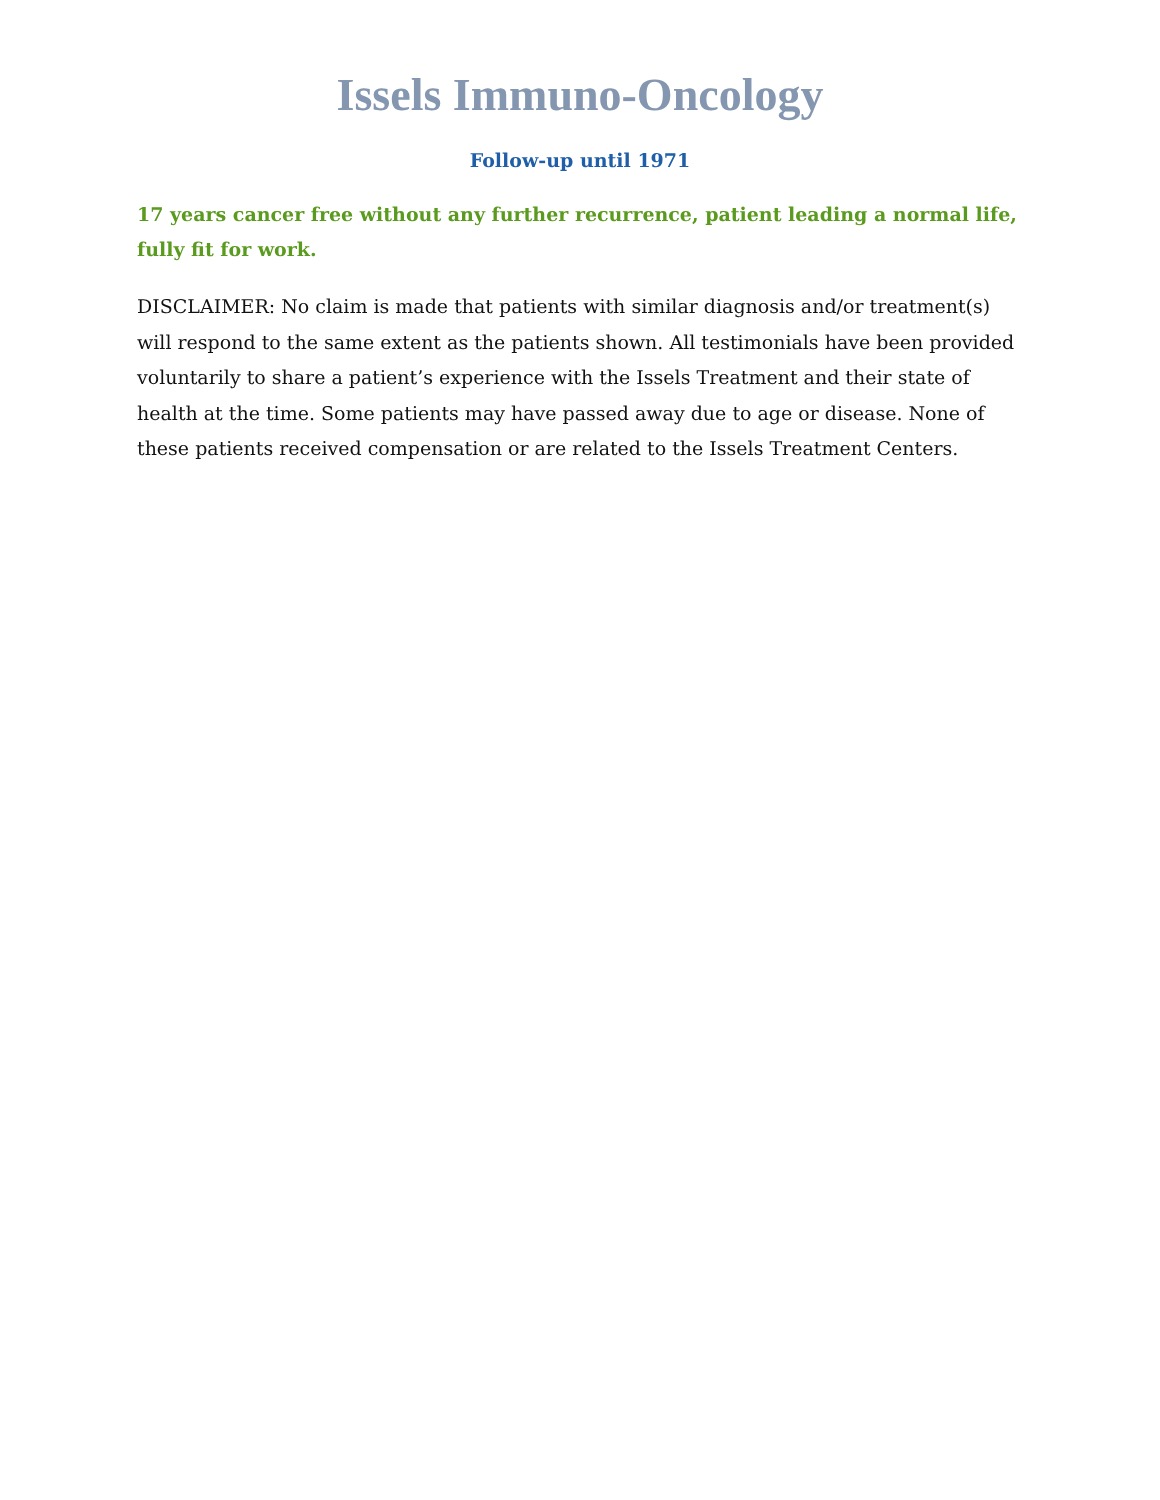Issels Immuno-Oncology
Follow-up until 1971
17 years cancer free without any further recurrence, patient leading a normal life, fully fit for work.
DISCLAIMER: No claim is made that patients with similar diagnosis and/or treatment(s) will respond to the same extent as the patients shown. All testimonials have been provided voluntarily to share a patient’s experience with the Issels Treatment and their state of health at the time. Some patients may have passed away due to age or disease. None of these patients received compensation or are related to the Issels Treatment Centers.